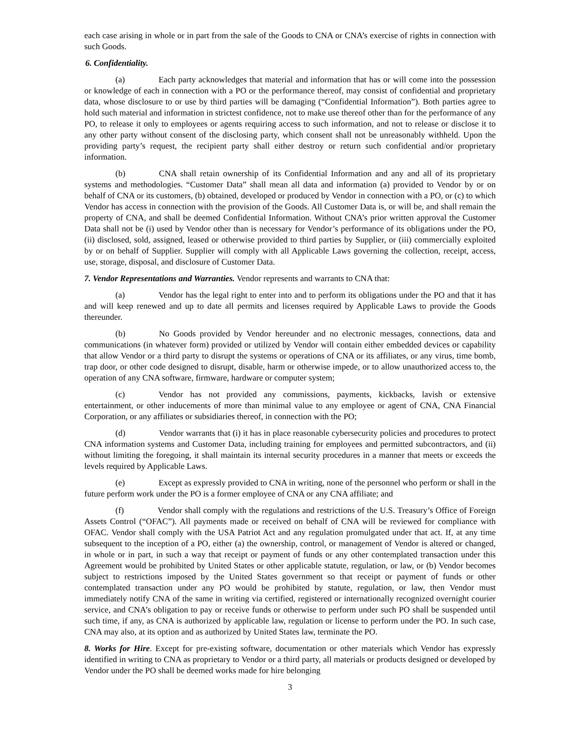each case arising in whole or in part from the sale of the Goods to CNA or CNA’s exercise of rights in connection with such Goods.
6. Confidentiality.
(a) Each party acknowledges that material and information that has or will come into the possession or knowledge of each in connection with a PO or the performance thereof, may consist of confidential and proprietary data, whose disclosure to or use by third parties will be damaging (“Confidential Information”). Both parties agree to hold such material and information in strictest confidence, not to make use thereof other than for the performance of any PO, to release it only to employees or agents requiring access to such information, and not to release or disclose it to any other party without consent of the disclosing party, which consent shall not be unreasonably withheld. Upon the providing party’s request, the recipient party shall either destroy or return such confidential and/or proprietary information.
(b) CNA shall retain ownership of its Confidential Information and any and all of its proprietary systems and methodologies. “Customer Data” shall mean all data and information (a) provided to Vendor by or on behalf of CNA or its customers, (b) obtained, developed or produced by Vendor in connection with a PO, or (c) to which Vendor has access in connection with the provision of the Goods. All Customer Data is, or will be, and shall remain the property of CNA, and shall be deemed Confidential Information. Without CNA’s prior written approval the Customer Data shall not be (i) used by Vendor other than is necessary for Vendor’s performance of its obligations under the PO, (ii) disclosed, sold, assigned, leased or otherwise provided to third parties by Supplier, or (iii) commercially exploited by or on behalf of Supplier. Supplier will comply with all Applicable Laws governing the collection, receipt, access, use, storage, disposal, and disclosure of Customer Data.
7. Vendor Representations and Warranties. Vendor represents and warrants to CNA that:
(a) Vendor has the legal right to enter into and to perform its obligations under the PO and that it has and will keep renewed and up to date all permits and licenses required by Applicable Laws to provide the Goods thereunder.
(b) No Goods provided by Vendor hereunder and no electronic messages, connections, data and communications (in whatever form) provided or utilized by Vendor will contain either embedded devices or capability that allow Vendor or a third party to disrupt the systems or operations of CNA or its affiliates, or any virus, time bomb, trap door, or other code designed to disrupt, disable, harm or otherwise impede, or to allow unauthorized access to, the operation of any CNA software, firmware, hardware or computer system;
(c) Vendor has not provided any commissions, payments, kickbacks, lavish or extensive entertainment, or other inducements of more than minimal value to any employee or agent of CNA, CNA Financial Corporation, or any affiliates or subsidiaries thereof, in connection with the PO;
(d) Vendor warrants that (i) it has in place reasonable cybersecurity policies and procedures to protect CNA information systems and Customer Data, including training for employees and permitted subcontractors, and (ii) without limiting the foregoing, it shall maintain its internal security procedures in a manner that meets or exceeds the levels required by Applicable Laws.
(e) Except as expressly provided to CNA in writing, none of the personnel who perform or shall in the future perform work under the PO is a former employee of CNA or any CNA affiliate; and
(f) Vendor shall comply with the regulations and restrictions of the U.S. Treasury’s Office of Foreign Assets Control (“OFAC”). All payments made or received on behalf of CNA will be reviewed for compliance with OFAC. Vendor shall comply with the USA Patriot Act and any regulation promulgated under that act. If, at any time subsequent to the inception of a PO, either (a) the ownership, control, or management of Vendor is altered or changed, in whole or in part, in such a way that receipt or payment of funds or any other contemplated transaction under this Agreement would be prohibited by United States or other applicable statute, regulation, or law, or (b) Vendor becomes subject to restrictions imposed by the United States government so that receipt or payment of funds or other contemplated transaction under any PO would be prohibited by statute, regulation, or law, then Vendor must immediately notify CNA of the same in writing via certified, registered or internationally recognized overnight courier service, and CNA’s obligation to pay or receive funds or otherwise to perform under such PO shall be suspended until such time, if any, as CNA is authorized by applicable law, regulation or license to perform under the PO. In such case, CNA may also, at its option and as authorized by United States law, terminate the PO.
8. Works for Hire. Except for pre-existing software, documentation or other materials which Vendor has expressly identified in writing to CNA as proprietary to Vendor or a third party, all materials or products designed or developed by Vendor under the PO shall be deemed works made for hire belonging
3